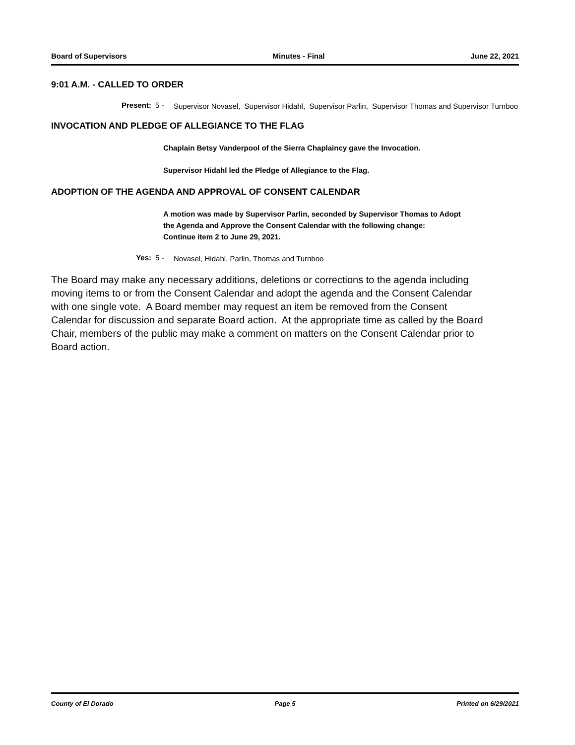Board of Supervisors Minutes - Final June 22, 2021
9:01 A.M. - CALLED TO ORDER
Present: 5 -
Supervisor Novasel, Supervisor Hidahl, Supervisor Parlin, Supervisor Thomas and Supervisor Turnboo
INVOCATION AND PLEDGE OF ALLEGIANCE TO THE FLAG
Chaplain Betsy Vanderpool of the Sierra Chaplaincy gave the Invocation.
Supervisor Hidahl led the Pledge of Allegiance to the Flag.
ADOPTION OF THE AGENDA AND APPROVAL OF CONSENT CALENDAR
A motion was made by Supervisor Parlin, seconded by Supervisor Thomas to Adopt the Agenda and Approve the Consent Calendar with the following change:
Continue item 2 to June 29, 2021.
Yes: 5 -
Novasel, Hidahl, Parlin, Thomas and Turnboo
The Board may make any necessary additions, deletions or corrections to the agenda including moving items to or from the Consent Calendar and adopt the agenda and the Consent Calendar with one single vote. A Board member may request an item be removed from the Consent Calendar for discussion and separate Board action. At the appropriate time as called by the Board Chair, members of the public may make a comment on matters on the Consent Calendar prior to Board action.
County of El Dorado Page 5 Printed on 6/29/2021